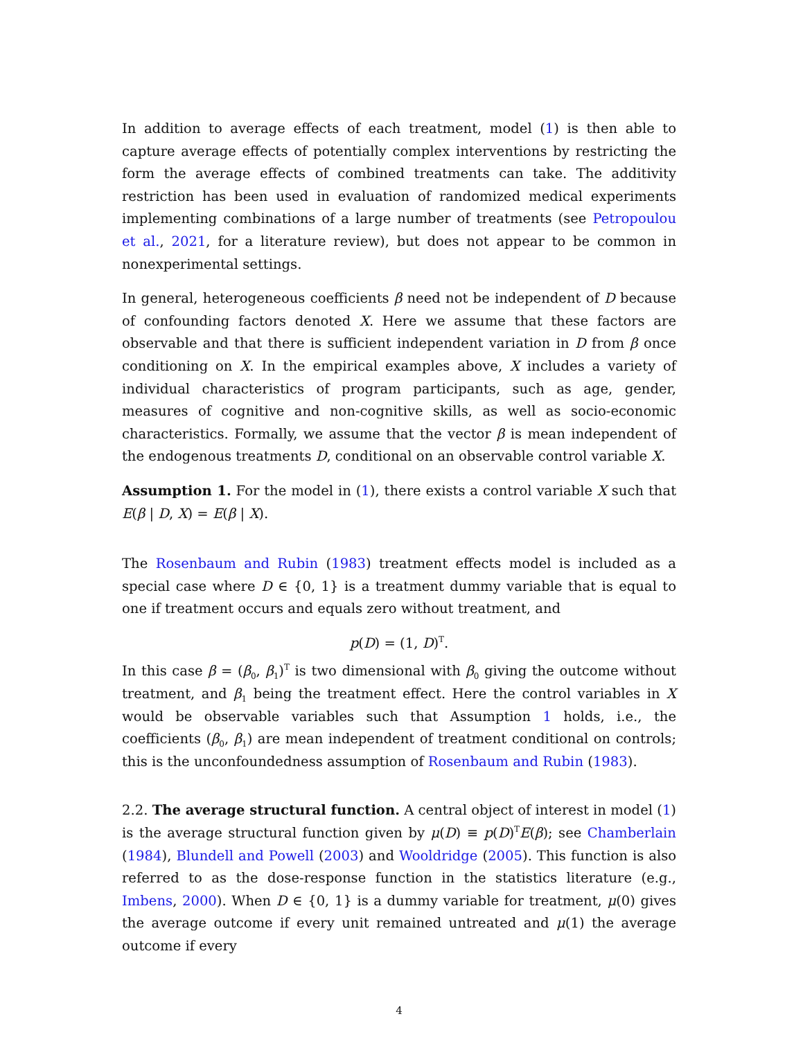In addition to average effects of each treatment, model (1) is then able to capture average effects of potentially complex interventions by restricting the form the average effects of combined treatments can take. The additivity restriction has been used in evaluation of randomized medical experiments implementing combinations of a large number of treatments (see Petropoulou et al., 2021, for a literature review), but does not appear to be common in nonexperimental settings.
In general, heterogeneous coefficients β need not be independent of D because of confounding factors denoted X. Here we assume that these factors are observable and that there is sufficient independent variation in D from β once conditioning on X. In the empirical examples above, X includes a variety of individual characteristics of program participants, such as age, gender, measures of cognitive and non-cognitive skills, as well as socio-economic characteristics. Formally, we assume that the vector β is mean independent of the endogenous treatments D, conditional on an observable control variable X.
Assumption 1. For the model in (1), there exists a control variable X such that E(β | D, X) = E(β | X).
The Rosenbaum and Rubin (1983) treatment effects model is included as a special case where D ∈ {0, 1} is a treatment dummy variable that is equal to one if treatment occurs and equals zero without treatment, and
p(D) = (1, D)<sup>T</sup>.
In this case β = (β<sub>0</sub>, β<sub>1</sub>)<sup>T</sup> is two dimensional with β<sub>0</sub> giving the outcome without treatment, and β<sub>1</sub> being the treatment effect. Here the control variables in X would be observable variables such that Assumption 1 holds, i.e., the coefficients (β<sub>0</sub>, β<sub>1</sub>) are mean independent of treatment conditional on controls; this is the unconfoundedness assumption of Rosenbaum and Rubin (1983).
2.2. The average structural function. A central object of interest in model (1) is the average structural function given by μ(D) ≡ p(D)<sup>T</sup>E(β); see Chamberlain (1984), Blundell and Powell (2003) and Wooldridge (2005). This function is also referred to as the dose-response function in the statistics literature (e.g., Imbens, 2000). When D ∈ {0, 1} is a dummy variable for treatment, μ(0) gives the average outcome if every unit remained untreated and μ(1) the average outcome if every
4